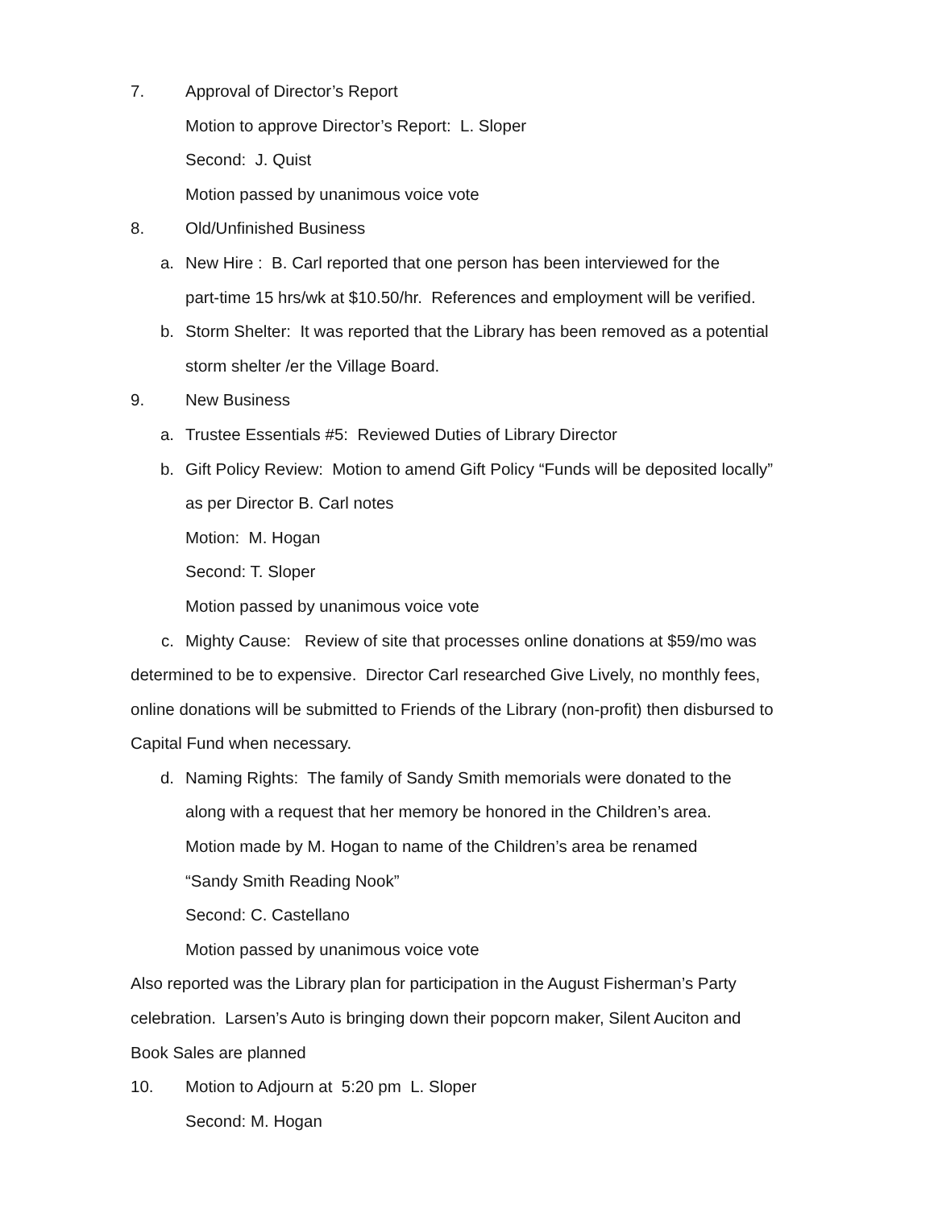7. Approval of Director’s Report
Motion to approve Director’s Report: L. Sloper
Second: J. Quist
Motion passed by unanimous voice vote
8. Old/Unfinished Business
a. New Hire : B. Carl reported that one person has been interviewed for the
part-time 15 hrs/wk at $10.50/hr. References and employment will be verified.
b. Storm Shelter: It was reported that the Library has been removed as a potential
storm shelter /er the Village Board.
9. New Business
a. Trustee Essentials #5: Reviewed Duties of Library Director
b. Gift Policy Review: Motion to amend Gift Policy “Funds will be deposited locally”
as per Director B. Carl notes
Motion: M. Hogan
Second: T. Sloper
Motion passed by unanimous voice vote
c. Mighty Cause: Review of site that processes online donations at $59/mo was
determined to be to expensive. Director Carl researched Give Lively, no monthly fees,
online donations will be submitted to Friends of the Library (non-profit) then disbursed to
Capital Fund when necessary.
d. Naming Rights: The family of Sandy Smith memorials were donated to the
along with a request that her memory be honored in the Children’s area.
Motion made by M. Hogan to name of the Children’s area be renamed
“Sandy Smith Reading Nook”
Second: C. Castellano
Motion passed by unanimous voice vote
Also reported was the Library plan for participation in the August Fisherman’s Party
celebration. Larsen’s Auto is bringing down their popcorn maker, Silent Auciton and
Book Sales are planned
10. Motion to Adjourn at 5:20 pm L. Sloper
Second: M. Hogan